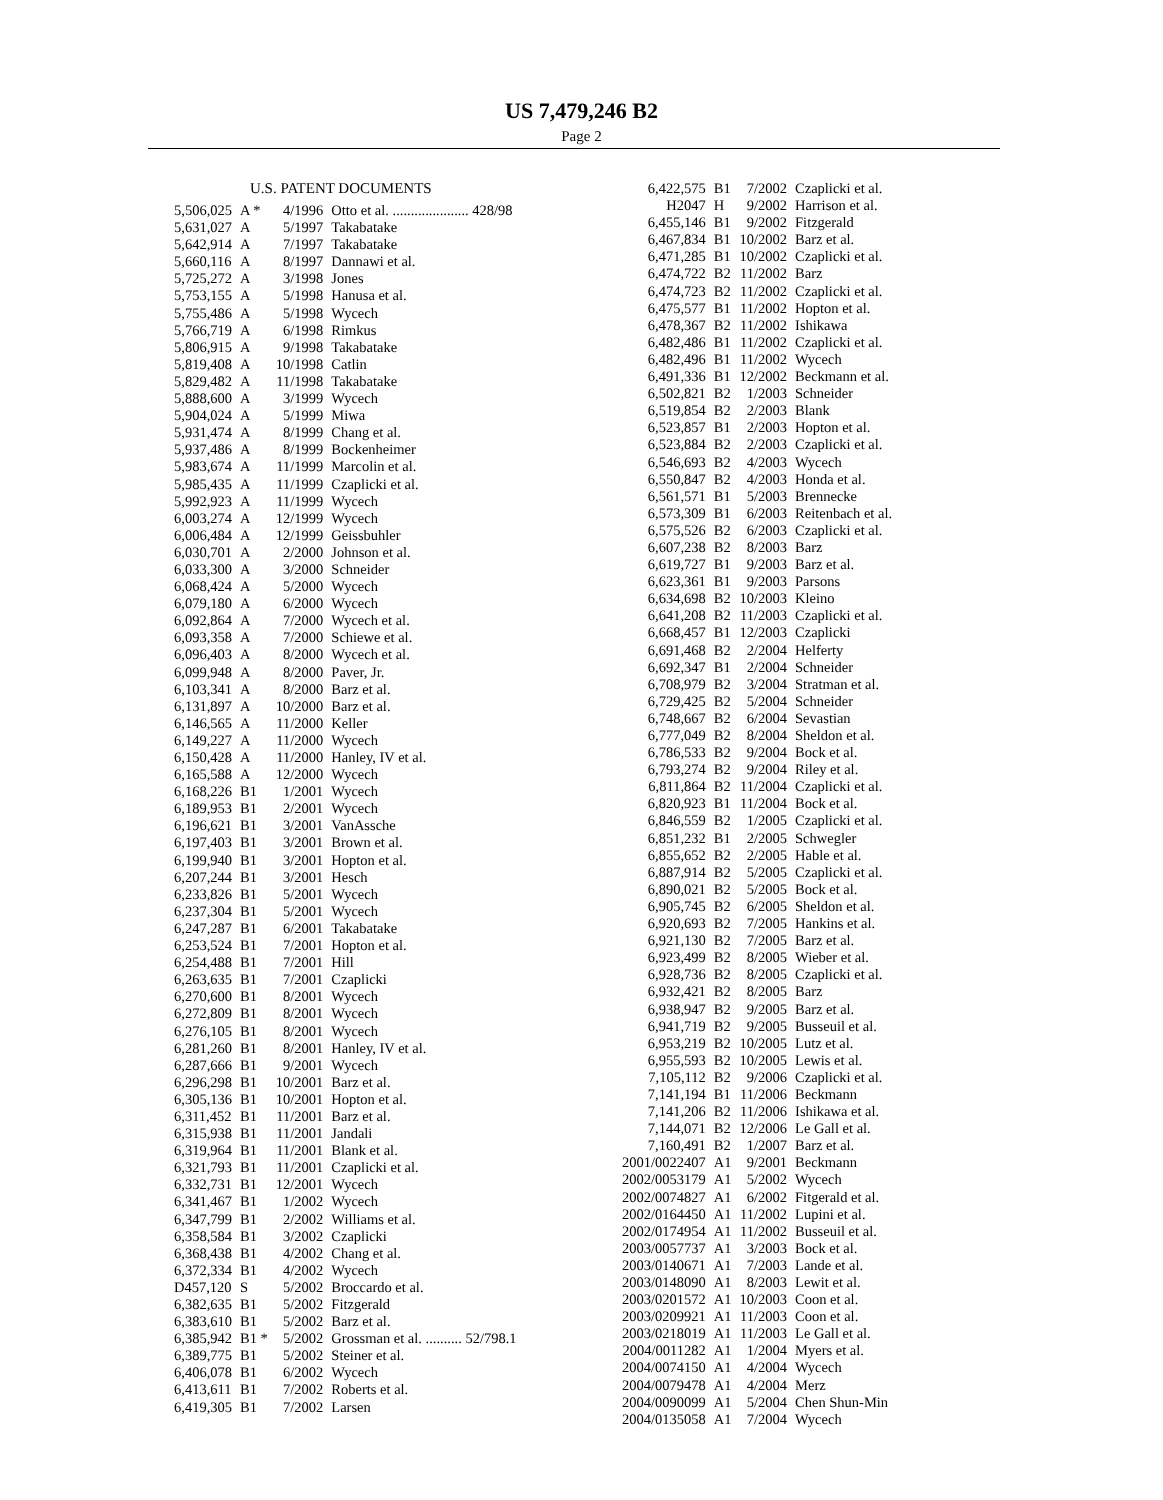US 7,479,246 B2
Page 2
U.S. PATENT DOCUMENTS
| 5,506,025 | A * | 4/1996 | Otto et al. ..................... 428/98 |
| 5,631,027 | A | 5/1997 | Takabatake |
| 5,642,914 | A | 7/1997 | Takabatake |
| 5,660,116 | A | 8/1997 | Dannawi et al. |
| 5,725,272 | A | 3/1998 | Jones |
| 5,753,155 | A | 5/1998 | Hanusa et al. |
| 5,755,486 | A | 5/1998 | Wycech |
| 5,766,719 | A | 6/1998 | Rimkus |
| 5,806,915 | A | 9/1998 | Takabatake |
| 5,819,408 | A | 10/1998 | Catlin |
| 5,829,482 | A | 11/1998 | Takabatake |
| 5,888,600 | A | 3/1999 | Wycech |
| 5,904,024 | A | 5/1999 | Miwa |
| 5,931,474 | A | 8/1999 | Chang et al. |
| 5,937,486 | A | 8/1999 | Bockenheimer |
| 5,983,674 | A | 11/1999 | Marcolin et al. |
| 5,985,435 | A | 11/1999 | Czaplicki et al. |
| 5,992,923 | A | 11/1999 | Wycech |
| 6,003,274 | A | 12/1999 | Wycech |
| 6,006,484 | A | 12/1999 | Geissbuhler |
| 6,030,701 | A | 2/2000 | Johnson et al. |
| 6,033,300 | A | 3/2000 | Schneider |
| 6,068,424 | A | 5/2000 | Wycech |
| 6,079,180 | A | 6/2000 | Wycech |
| 6,092,864 | A | 7/2000 | Wycech et al. |
| 6,093,358 | A | 7/2000 | Schiewe et al. |
| 6,096,403 | A | 8/2000 | Wycech et al. |
| 6,099,948 | A | 8/2000 | Paver, Jr. |
| 6,103,341 | A | 8/2000 | Barz et al. |
| 6,131,897 | A | 10/2000 | Barz et al. |
| 6,146,565 | A | 11/2000 | Keller |
| 6,149,227 | A | 11/2000 | Wycech |
| 6,150,428 | A | 11/2000 | Hanley, IV et al. |
| 6,165,588 | A | 12/2000 | Wycech |
| 6,168,226 | B1 | 1/2001 | Wycech |
| 6,189,953 | B1 | 2/2001 | Wycech |
| 6,196,621 | B1 | 3/2001 | VanAssche |
| 6,197,403 | B1 | 3/2001 | Brown et al. |
| 6,199,940 | B1 | 3/2001 | Hopton et al. |
| 6,207,244 | B1 | 3/2001 | Hesch |
| 6,233,826 | B1 | 5/2001 | Wycech |
| 6,237,304 | B1 | 5/2001 | Wycech |
| 6,247,287 | B1 | 6/2001 | Takabatake |
| 6,253,524 | B1 | 7/2001 | Hopton et al. |
| 6,254,488 | B1 | 7/2001 | Hill |
| 6,263,635 | B1 | 7/2001 | Czaplicki |
| 6,270,600 | B1 | 8/2001 | Wycech |
| 6,272,809 | B1 | 8/2001 | Wycech |
| 6,276,105 | B1 | 8/2001 | Wycech |
| 6,281,260 | B1 | 8/2001 | Hanley, IV et al. |
| 6,287,666 | B1 | 9/2001 | Wycech |
| 6,296,298 | B1 | 10/2001 | Barz et al. |
| 6,305,136 | B1 | 10/2001 | Hopton et al. |
| 6,311,452 | B1 | 11/2001 | Barz et al. |
| 6,315,938 | B1 | 11/2001 | Jandali |
| 6,319,964 | B1 | 11/2001 | Blank et al. |
| 6,321,793 | B1 | 11/2001 | Czaplicki et al. |
| 6,332,731 | B1 | 12/2001 | Wycech |
| 6,341,467 | B1 | 1/2002 | Wycech |
| 6,347,799 | B1 | 2/2002 | Williams et al. |
| 6,358,584 | B1 | 3/2002 | Czaplicki |
| 6,368,438 | B1 | 4/2002 | Chang et al. |
| 6,372,334 | B1 | 4/2002 | Wycech |
| D457,120 | S | 5/2002 | Broccardo et al. |
| 6,382,635 | B1 | 5/2002 | Fitzgerald |
| 6,383,610 | B1 | 5/2002 | Barz et al. |
| 6,385,942 | B1 * | 5/2002 | Grossman et al. .......... 52/798.1 |
| 6,389,775 | B1 | 5/2002 | Steiner et al. |
| 6,406,078 | B1 | 6/2002 | Wycech |
| 6,413,611 | B1 | 7/2002 | Roberts et al. |
| 6,419,305 | B1 | 7/2002 | Larsen |
| 6,422,575 | B1 | 7/2002 | Czaplicki et al. |
| H2047 | H | 9/2002 | Harrison et al. |
| 6,455,146 | B1 | 9/2002 | Fitzgerald |
| 6,467,834 | B1 | 10/2002 | Barz et al. |
| 6,471,285 | B1 | 10/2002 | Czaplicki et al. |
| 6,474,722 | B2 | 11/2002 | Barz |
| 6,474,723 | B2 | 11/2002 | Czaplicki et al. |
| 6,475,577 | B1 | 11/2002 | Hopton et al. |
| 6,478,367 | B2 | 11/2002 | Ishikawa |
| 6,482,486 | B1 | 11/2002 | Czaplicki et al. |
| 6,482,496 | B1 | 11/2002 | Wycech |
| 6,491,336 | B1 | 12/2002 | Beckmann et al. |
| 6,502,821 | B2 | 1/2003 | Schneider |
| 6,519,854 | B2 | 2/2003 | Blank |
| 6,523,857 | B1 | 2/2003 | Hopton et al. |
| 6,523,884 | B2 | 2/2003 | Czaplicki et al. |
| 6,546,693 | B2 | 4/2003 | Wycech |
| 6,550,847 | B2 | 4/2003 | Honda et al. |
| 6,561,571 | B1 | 5/2003 | Brennecke |
| 6,573,309 | B1 | 6/2003 | Reitenbach et al. |
| 6,575,526 | B2 | 6/2003 | Czaplicki et al. |
| 6,607,238 | B2 | 8/2003 | Barz |
| 6,619,727 | B1 | 9/2003 | Barz et al. |
| 6,623,361 | B1 | 9/2003 | Parsons |
| 6,634,698 | B2 | 10/2003 | Kleino |
| 6,641,208 | B2 | 11/2003 | Czaplicki et al. |
| 6,668,457 | B1 | 12/2003 | Czaplicki |
| 6,691,468 | B2 | 2/2004 | Helferty |
| 6,692,347 | B1 | 2/2004 | Schneider |
| 6,708,979 | B2 | 3/2004 | Stratman et al. |
| 6,729,425 | B2 | 5/2004 | Schneider |
| 6,748,667 | B2 | 6/2004 | Sevastian |
| 6,777,049 | B2 | 8/2004 | Sheldon et al. |
| 6,786,533 | B2 | 9/2004 | Bock et al. |
| 6,793,274 | B2 | 9/2004 | Riley et al. |
| 6,811,864 | B2 | 11/2004 | Czaplicki et al. |
| 6,820,923 | B1 | 11/2004 | Bock et al. |
| 6,846,559 | B2 | 1/2005 | Czaplicki et al. |
| 6,851,232 | B1 | 2/2005 | Schwegler |
| 6,855,652 | B2 | 2/2005 | Hable et al. |
| 6,887,914 | B2 | 5/2005 | Czaplicki et al. |
| 6,890,021 | B2 | 5/2005 | Bock et al. |
| 6,905,745 | B2 | 6/2005 | Sheldon et al. |
| 6,920,693 | B2 | 7/2005 | Hankins et al. |
| 6,921,130 | B2 | 7/2005 | Barz et al. |
| 6,923,499 | B2 | 8/2005 | Wieber et al. |
| 6,928,736 | B2 | 8/2005 | Czaplicki et al. |
| 6,932,421 | B2 | 8/2005 | Barz |
| 6,938,947 | B2 | 9/2005 | Barz et al. |
| 6,941,719 | B2 | 9/2005 | Busseuil et al. |
| 6,953,219 | B2 | 10/2005 | Lutz et al. |
| 6,955,593 | B2 | 10/2005 | Lewis et al. |
| 7,105,112 | B2 | 9/2006 | Czaplicki et al. |
| 7,141,194 | B1 | 11/2006 | Beckmann |
| 7,141,206 | B2 | 11/2006 | Ishikawa et al. |
| 7,144,071 | B2 | 12/2006 | Le Gall et al. |
| 7,160,491 | B2 | 1/2007 | Barz et al. |
| 2001/0022407 | A1 | 9/2001 | Beckmann |
| 2002/0053179 | A1 | 5/2002 | Wycech |
| 2002/0074827 | A1 | 6/2002 | Fitgerald et al. |
| 2002/0164450 | A1 | 11/2002 | Lupini et al. |
| 2002/0174954 | A1 | 11/2002 | Busseuil et al. |
| 2003/0057737 | A1 | 3/2003 | Bock et al. |
| 2003/0140671 | A1 | 7/2003 | Lande et al. |
| 2003/0148090 | A1 | 8/2003 | Lewit et al. |
| 2003/0201572 | A1 | 10/2003 | Coon et al. |
| 2003/0209921 | A1 | 11/2003 | Coon et al. |
| 2003/0218019 | A1 | 11/2003 | Le Gall et al. |
| 2004/0011282 | A1 | 1/2004 | Myers et al. |
| 2004/0074150 | A1 | 4/2004 | Wycech |
| 2004/0079478 | A1 | 4/2004 | Merz |
| 2004/0090099 | A1 | 5/2004 | Chen Shun-Min |
| 2004/0135058 | A1 | 7/2004 | Wycech |